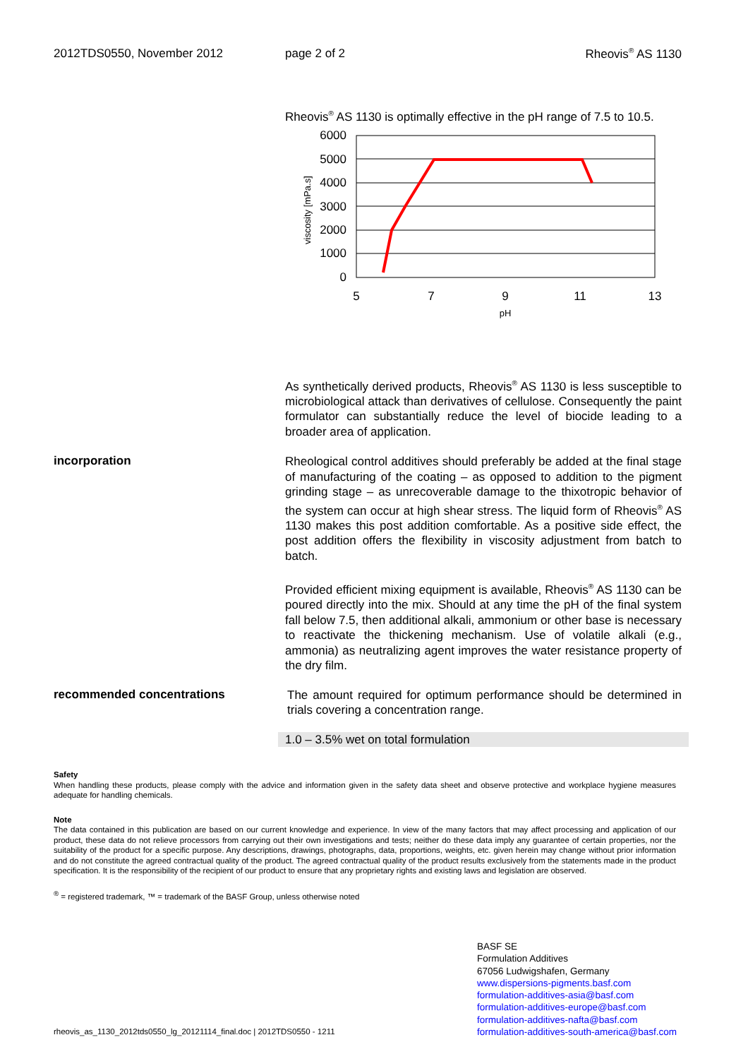2012TDS0550, November 2012 page 2 of 2 Rheovis<sup>®</sup> AS 1130
Rheovis<sup>®</sup> AS 1130 is optimally effective in the pH range of 7.5 to 10.5.
6000
5000
4000
3000
2000
1000
0
5
7
9
11
13
pH
viscosity [mPa.s]
As synthetically derived products, Rheovis<sup>®</sup> AS 1130 is less susceptible to microbiological attack than derivatives of cellulose. Consequently the paint formulator can substantially reduce the level of biocide leading to a broader area of application.
incorporation
Rheological control additives should preferably be added at the final stage of manufacturing of the coating – as opposed to addition to the pigment grinding stage – as unrecoverable damage to the thixotropic behavior of the system can occur at high shear stress. The liquid form of Rheovis<sup>®</sup> AS 1130 makes this post addition comfortable. As a positive side effect, the post addition offers the flexibility in viscosity adjustment from batch to batch.
Provided efficient mixing equipment is available, Rheovis<sup>®</sup> AS 1130 can be poured directly into the mix. Should at any time the pH of the final system fall below 7.5, then additional alkali, ammonium or other base is necessary to reactivate the thickening mechanism. Use of volatile alkali (e.g., ammonia) as neutralizing agent improves the water resistance property of the dry film.
recommended concentrations
The amount required for optimum performance should be determined in trials covering a concentration range.
1.0 – 3.5% wet on total formulation
Safety
When handling these products, please comply with the advice and information given in the safety data sheet and observe protective and workplace hygiene measures adequate for handling chemicals.
Note
The data contained in this publication are based on our current knowledge and experience. In view of the many factors that may affect processing and application of our product, these data do not relieve processors from carrying out their own investigations and tests; neither do these data imply any guarantee of certain properties, nor the suitability of the product for a specific purpose. Any descriptions, drawings, photographs, data, proportions, weights, etc. given herein may change without prior information and do not constitute the agreed contractual quality of the product. The agreed contractual quality of the product results exclusively from the statements made in the product specification. It is the responsibility of the recipient of our product to ensure that any proprietary rights and existing laws and legislation are observed.
<sup>®</sup> = registered trademark, ™ = trademark of the BASF Group, unless otherwise noted
rheovis_as_1130_2012tds0550_lg_20121114_final.doc | 2012TDS0550 - 1211
BASF SE
Formulation Additives
67056 Ludwigshafen, Germany
www.dispersions-pigments.basf.com
formulation-additives-asia@basf.com
formulation-additives-europe@basf.com
formulation-additives-nafta@basf.com
formulation-additives-south-america@basf.com